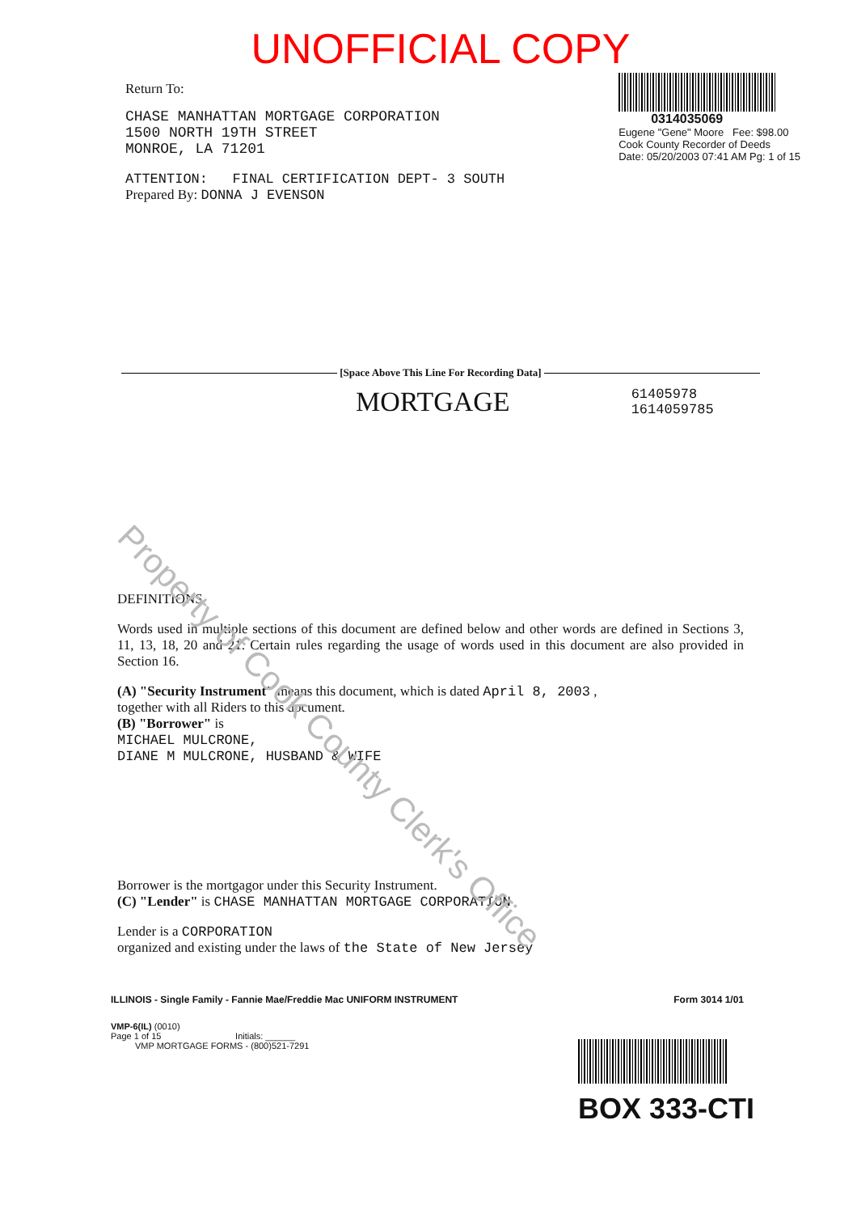UNOFFICIAL COPY
Return To:
CHASE MANHATTAN MORTGAGE CORPORATION
1500 NORTH 19TH STREET
MONROE, LA 71201
0314035069
Eugene "Gene" Moore Fee: $98.00
Cook County Recorder of Deeds
Date: 05/20/2003 07:41 AM Pg: 1 of 15
ATTENTION: FINAL CERTIFICATION DEPT- 3 SOUTH
Prepared By: DONNA J EVENSON
[Space Above This Line For Recording Data]
MORTGAGE
61405978
1614059785
Property of Cook County Clerk's Office
DEFINITIONS
Words used in multiple sections of this document are defined below and other words are defined in Sections 3, 11, 13, 18, 20 and 21. Certain rules regarding the usage of words used in this document are also provided in Section 16.
(A) "Security Instrument" means this document, which is dated April 8, 2003 ,
together with all Riders to this document.
(B) "Borrower" is
MICHAEL MULCRONE,
DIANE M MULCRONE, HUSBAND & WIFE
Borrower is the mortgagor under this Security Instrument.
(C) "Lender" is CHASE MANHATTAN MORTGAGE CORPORATION
Lender is a CORPORATION
organized and existing under the laws of the State of New Jersey
ILLINOIS - Single Family - Fannie Mae/Freddie Mac UNIFORM INSTRUMENT Form 3014 1/01
VMP-6(IL) (0010)
Page 1 of 15 Initials: ______
VMP MORTGAGE FORMS - (800)521-7291
BOX 333-CTI